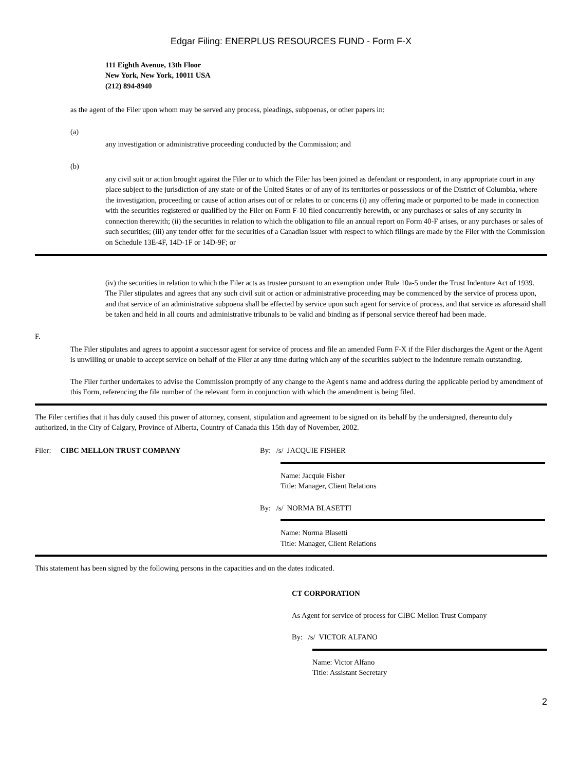Edgar Filing: ENERPLUS RESOURCES FUND - Form F-X
111 Eighth Avenue, 13th Floor
New York, New York, 10011 USA
(212) 894-8940
as the agent of the Filer upon whom may be served any process, pleadings, subpoenas, or other papers in:
(a)
any investigation or administrative proceeding conducted by the Commission; and
(b)
any civil suit or action brought against the Filer or to which the Filer has been joined as defendant or respondent, in any appropriate court in any place subject to the jurisdiction of any state or of the United States or of any of its territories or possessions or of the District of Columbia, where the investigation, proceeding or cause of action arises out of or relates to or concerns (i) any offering made or purported to be made in connection with the securities registered or qualified by the Filer on Form F-10 filed concurrently herewith, or any purchases or sales of any security in connection therewith; (ii) the securities in relation to which the obligation to file an annual report on Form 40-F arises, or any purchases or sales of such securities; (iii) any tender offer for the securities of a Canadian issuer with respect to which filings are made by the Filer with the Commission on Schedule 13E-4F, 14D-1F or 14D-9F; or
(iv) the securities in relation to which the Filer acts as trustee pursuant to an exemption under Rule 10a-5 under the Trust Indenture Act of 1939. The Filer stipulates and agrees that any such civil suit or action or administrative proceeding may be commenced by the service of process upon, and that service of an administrative subpoena shall be effected by service upon such agent for service of process, and that service as aforesaid shall be taken and held in all courts and administrative tribunals to be valid and binding as if personal service thereof had been made.
F.
The Filer stipulates and agrees to appoint a successor agent for service of process and file an amended Form F-X if the Filer discharges the Agent or the Agent is unwilling or unable to accept service on behalf of the Filer at any time during which any of the securities subject to the indenture remain outstanding.
The Filer further undertakes to advise the Commission promptly of any change to the Agent's name and address during the applicable period by amendment of this Form, referencing the file number of the relevant form in conjunction with which the amendment is being filed.
The Filer certifies that it has duly caused this power of attorney, consent, stipulation and agreement to be signed on its behalf by the undersigned, thereunto duly authorized, in the City of Calgary, Province of Alberta, Country of Canada this 15th day of November, 2002.
Filer: CIBC MELLON TRUST COMPANY By: /s/ JACQUIE FISHER
Name: Jacquie Fisher
Title: Manager, Client Relations
By: /s/ NORMA BLASETTI
Name: Norma Blasetti
Title: Manager, Client Relations
This statement has been signed by the following persons in the capacities and on the dates indicated.
CT CORPORATION
As Agent for service of process for CIBC Mellon Trust Company
By: /s/ VICTOR ALFANO
Name: Victor Alfano
Title: Assistant Secretary
2